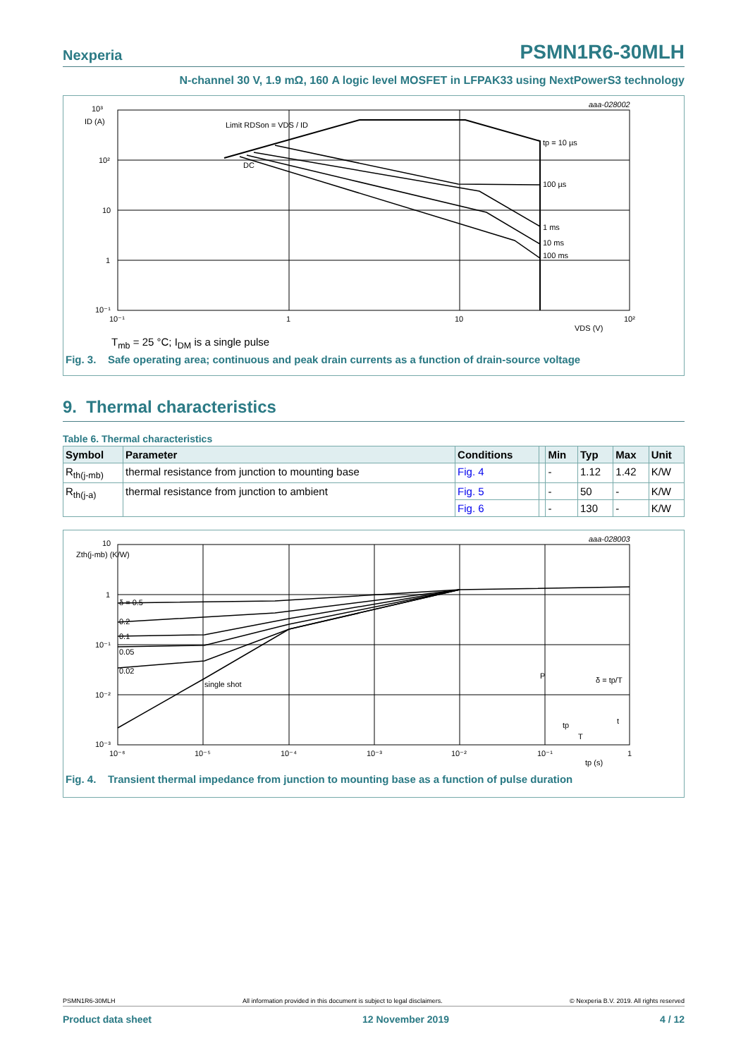Nexperia PSMN1R6-30MLH
N-channel 30 V, 1.9 mΩ, 160 A logic level MOSFET in LFPAK33 using NextPowerS3 technology
10³
ID (A)
10²
10
1
10⁻¹
10⁻¹
1
10
10²
VDS (V)
Limit RDSon = VDS / ID
DC
tp = 10 µs
100 µs
1 ms
10 ms
100 ms
aaa-028002
T<sub>mb</sub> = 25 °C; I<sub>DM</sub> is a single pulse
Fig. 3. Safe operating area; continuous and peak drain currents as a function of drain-source voltage
9. Thermal characteristics
Table 6. Thermal characteristics
| Symbol | Parameter | Conditions | | Min | Typ | Max | Unit |
| --- | --- | --- | --- | --- | --- | --- | --- |
| R<sub>th(j-mb)</sub> | thermal resistance from junction to mounting base | Fig. 4 | | - | 1.12 | 1.42 | K/W |
| R<sub>th(j-a)</sub> | thermal resistance from junction to ambient | Fig. 5 | | - | 50 | - | K/W |
| | | Fig. 6 | | - | 130 | - | K/W |
10
Zth(j-mb) (K/W)
1
10⁻¹
10⁻²
10⁻³
10⁻⁶
10⁻⁵
10⁻⁴
10⁻³
10⁻²
10⁻¹
1
tp (s)
δ = 0.5
0.2
0.1
0.05
0.02
single shot
P
δ = tp/T
tp
T
t
aaa-028003
Fig. 4. Transient thermal impedance from junction to mounting base as a function of pulse duration
PSMN1R6-30MLH All information provided in this document is subject to legal disclaimers. © Nexperia B.V. 2019. All rights reserved
Product data sheet 12 November 2019 4 / 12